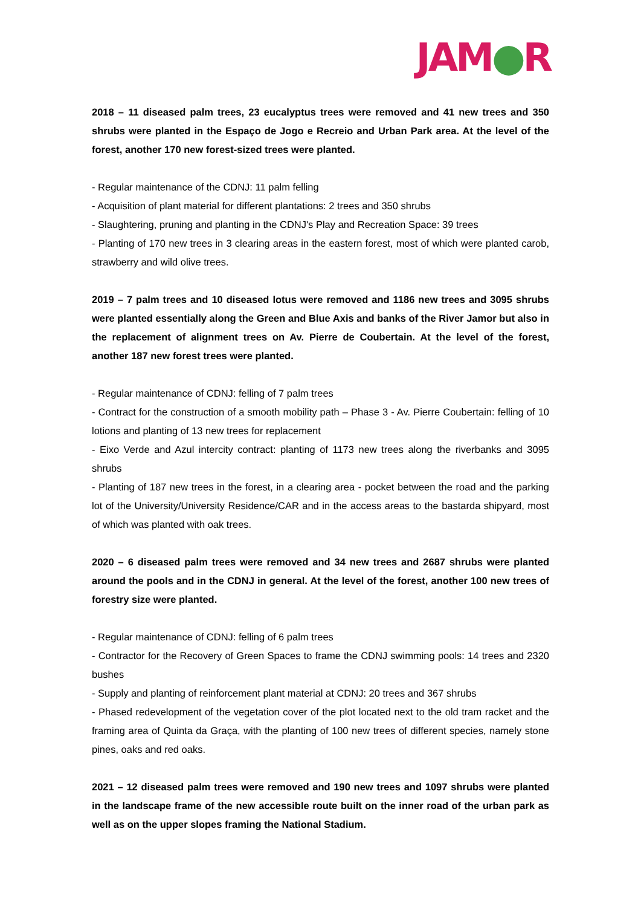JAM●R
2018 – 11 diseased palm trees, 23 eucalyptus trees were removed and 41 new trees and 350 shrubs were planted in the Espaço de Jogo e Recreio and Urban Park area. At the level of the forest, another 170 new forest-sized trees were planted.
- Regular maintenance of the CDNJ: 11 palm felling
- Acquisition of plant material for different plantations: 2 trees and 350 shrubs
- Slaughtering, pruning and planting in the CDNJ's Play and Recreation Space: 39 trees
- Planting of 170 new trees in 3 clearing areas in the eastern forest, most of which were planted carob, strawberry and wild olive trees.
2019 – 7 palm trees and 10 diseased lotus were removed and 1186 new trees and 3095 shrubs were planted essentially along the Green and Blue Axis and banks of the River Jamor but also in the replacement of alignment trees on Av. Pierre de Coubertain. At the level of the forest, another 187 new forest trees were planted.
- Regular maintenance of CDNJ: felling of 7 palm trees
- Contract for the construction of a smooth mobility path – Phase 3 - Av. Pierre Coubertain: felling of 10 lotions and planting of 13 new trees for replacement
- Eixo Verde and Azul intercity contract: planting of 1173 new trees along the riverbanks and 3095 shrubs
- Planting of 187 new trees in the forest, in a clearing area - pocket between the road and the parking lot of the University/University Residence/CAR and in the access areas to the bastarda shipyard, most of which was planted with oak trees.
2020 – 6 diseased palm trees were removed and 34 new trees and 2687 shrubs were planted around the pools and in the CDNJ in general. At the level of the forest, another 100 new trees of forestry size were planted.
- Regular maintenance of CDNJ: felling of 6 palm trees
- Contractor for the Recovery of Green Spaces to frame the CDNJ swimming pools: 14 trees and 2320 bushes
- Supply and planting of reinforcement plant material at CDNJ: 20 trees and 367 shrubs
- Phased redevelopment of the vegetation cover of the plot located next to the old tram racket and the framing area of Quinta da Graça, with the planting of 100 new trees of different species, namely stone pines, oaks and red oaks.
2021 – 12 diseased palm trees were removed and 190 new trees and 1097 shrubs were planted in the landscape frame of the new accessible route built on the inner road of the urban park as well as on the upper slopes framing the National Stadium.